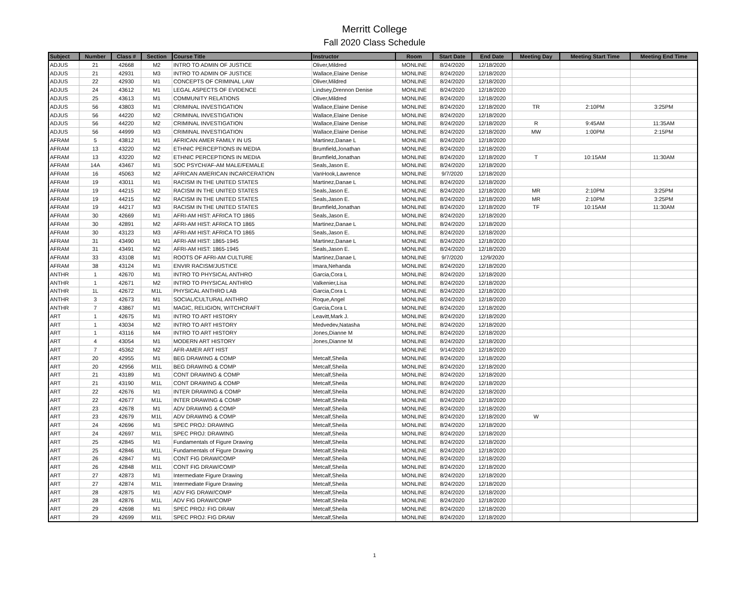Merritt College
Fall 2020 Class Schedule
| Subject | Number | Class # | Section | Course Title | Instructor | Room | Start Date | End Date | Meeting Day | Meeting Start Time | Meeting End Time |
| --- | --- | --- | --- | --- | --- | --- | --- | --- | --- | --- | --- |
| ADJUS | 21 | 42668 | M2 | INTRO TO ADMIN OF JUSTICE | Oliver,Mildred | MONLINE | 8/24/2020 | 12/18/2020 | | | |
| ADJUS | 21 | 42931 | M3 | INTRO TO ADMIN OF JUSTICE | Wallace,Elaine Denise | MONLINE | 8/24/2020 | 12/18/2020 | | | |
| ADJUS | 22 | 42930 | M1 | CONCEPTS OF CRIMINAL LAW | Oliver,Mildred | MONLINE | 8/24/2020 | 12/18/2020 | | | |
| ADJUS | 24 | 43612 | M1 | LEGAL ASPECTS OF EVIDENCE | Lindsey,Drennon Denise | MONLINE | 8/24/2020 | 12/18/2020 | | | |
| ADJUS | 25 | 43613 | M1 | COMMUNITY RELATIONS | Oliver,Mildred | MONLINE | 8/24/2020 | 12/18/2020 | | | |
| ADJUS | 56 | 43803 | M1 | CRIMINAL INVESTIGATION | Wallace,Elaine Denise | MONLINE | 8/24/2020 | 12/18/2020 | TR | 2:10PM | 3:25PM |
| ADJUS | 56 | 44220 | M2 | CRIMINAL INVESTIGATION | Wallace,Elaine Denise | MONLINE | 8/24/2020 | 12/18/2020 | | | |
| ADJUS | 56 | 44220 | M2 | CRIMINAL INVESTIGATION | Wallace,Elaine Denise | MONLINE | 8/24/2020 | 12/18/2020 | R | 9:45AM | 11:35AM |
| ADJUS | 56 | 44999 | M3 | CRIMINAL INVESTIGATION | Wallace,Elaine Denise | MONLINE | 8/24/2020 | 12/18/2020 | MW | 1:00PM | 2:15PM |
| AFRAM | 5 | 43812 | M1 | AFRICAN AMER FAMILY IN US | Martinez,Danae L | MONLINE | 8/24/2020 | 12/18/2020 | | | |
| AFRAM | 13 | 43220 | M2 | ETHNIC PERCEPTIONS IN MEDIA | Brumfield,Jonathan | MONLINE | 8/24/2020 | 12/18/2020 | | | |
| AFRAM | 13 | 43220 | M2 | ETHNIC PERCEPTIONS IN MEDIA | Brumfield,Jonathan | MONLINE | 8/24/2020 | 12/18/2020 | T | 10:15AM | 11:30AM |
| AFRAM | 14A | 43467 | M1 | SOC PSYCH/AF-AM MALE/FEMALE | Seals,Jason E. | MONLINE | 8/24/2020 | 12/18/2020 | | | |
| AFRAM | 16 | 45063 | M2 | AFRICAN AMERICAN INCARCERATION | VanHook,Lawrence | MONLINE | 9/7/2020 | 12/18/2020 | | | |
| AFRAM | 19 | 43011 | M1 | RACISM IN THE UNITED STATES | Martinez,Danae L | MONLINE | 8/24/2020 | 12/18/2020 | | | |
| AFRAM | 19 | 44215 | M2 | RACISM IN THE UNITED STATES | Seals,Jason E. | MONLINE | 8/24/2020 | 12/18/2020 | MR | 2:10PM | 3:25PM |
| AFRAM | 19 | 44215 | M2 | RACISM IN THE UNITED STATES | Seals,Jason E. | MONLINE | 8/24/2020 | 12/18/2020 | MR | 2:10PM | 3:25PM |
| AFRAM | 19 | 44217 | M3 | RACISM IN THE UNITED STATES | Brumfield,Jonathan | MONLINE | 8/24/2020 | 12/18/2020 | TF | 10:15AM | 11:30AM |
| AFRAM | 30 | 42669 | M1 | AFRI-AM HIST: AFRICA TO 1865 | Seals,Jason E. | MONLINE | 8/24/2020 | 12/18/2020 | | | |
| AFRAM | 30 | 42891 | M2 | AFRI-AM HIST: AFRICA TO 1865 | Martinez,Danae L | MONLINE | 8/24/2020 | 12/18/2020 | | | |
| AFRAM | 30 | 43123 | M3 | AFRI-AM HIST: AFRICA TO 1865 | Seals,Jason E. | MONLINE | 8/24/2020 | 12/18/2020 | | | |
| AFRAM | 31 | 43490 | M1 | AFRI-AM HIST: 1865-1945 | Martinez,Danae L | MONLINE | 8/24/2020 | 12/18/2020 | | | |
| AFRAM | 31 | 43491 | M2 | AFRI-AM HIST: 1865-1945 | Seals,Jason E. | MONLINE | 8/24/2020 | 12/18/2020 | | | |
| AFRAM | 33 | 43108 | M1 | ROOTS OF AFRI-AM CULTURE | Martinez,Danae L | MONLINE | 9/7/2020 | 12/9/2020 | | | |
| AFRAM | 38 | 43124 | M1 | ENVIR RACISM/JUSTICE | Imara,Nehanda | MONLINE | 8/24/2020 | 12/18/2020 | | | |
| ANTHR | 1 | 42670 | M1 | INTRO TO PHYSICAL ANTHRO | Garcia,Cora L | MONLINE | 8/24/2020 | 12/18/2020 | | | |
| ANTHR | 1 | 42671 | M2 | INTRO TO PHYSICAL ANTHRO | Valkenier,Lisa | MONLINE | 8/24/2020 | 12/18/2020 | | | |
| ANTHR | 1L | 42672 | M1L | PHYSICAL ANTHRO LAB | Garcia,Cora L | MONLINE | 8/24/2020 | 12/18/2020 | | | |
| ANTHR | 3 | 42673 | M1 | SOCIAL/CULTURAL ANTHRO | Roque,Angel | MONLINE | 8/24/2020 | 12/18/2020 | | | |
| ANTHR | 7 | 43867 | M1 | MAGIC, RELIGION, WITCHCRAFT | Garcia,Cora L | MONLINE | 8/24/2020 | 12/18/2020 | | | |
| ART | 1 | 42675 | M1 | INTRO TO ART HISTORY | Leavitt,Mark J. | MONLINE | 8/24/2020 | 12/18/2020 | | | |
| ART | 1 | 43034 | M2 | INTRO TO ART HISTORY | Medvedev,Natasha | MONLINE | 8/24/2020 | 12/18/2020 | | | |
| ART | 1 | 43116 | M4 | INTRO TO ART HISTORY | Jones,Dianne M | MONLINE | 8/24/2020 | 12/18/2020 | | | |
| ART | 4 | 43054 | M1 | MODERN ART HISTORY | Jones,Dianne M | MONLINE | 8/24/2020 | 12/18/2020 | | | |
| ART | 7 | 45362 | M2 | AFR-AMER ART HIST | | MONLINE | 9/14/2020 | 12/18/2020 | | | |
| ART | 20 | 42955 | M1 | BEG DRAWING & COMP | Metcalf,Sheila | MONLINE | 8/24/2020 | 12/18/2020 | | | |
| ART | 20 | 42956 | M1L | BEG DRAWING & COMP | Metcalf,Sheila | MONLINE | 8/24/2020 | 12/18/2020 | | | |
| ART | 21 | 43189 | M1 | CONT DRAWING & COMP | Metcalf,Sheila | MONLINE | 8/24/2020 | 12/18/2020 | | | |
| ART | 21 | 43190 | M1L | CONT DRAWING & COMP | Metcalf,Sheila | MONLINE | 8/24/2020 | 12/18/2020 | | | |
| ART | 22 | 42676 | M1 | INTER DRAWING & COMP | Metcalf,Sheila | MONLINE | 8/24/2020 | 12/18/2020 | | | |
| ART | 22 | 42677 | M1L | INTER DRAWING & COMP | Metcalf,Sheila | MONLINE | 8/24/2020 | 12/18/2020 | | | |
| ART | 23 | 42678 | M1 | ADV DRAWING & COMP | Metcalf,Sheila | MONLINE | 8/24/2020 | 12/18/2020 | | | |
| ART | 23 | 42679 | M1L | ADV DRAWING & COMP | Metcalf,Sheila | MONLINE | 8/24/2020 | 12/18/2020 | W | | |
| ART | 24 | 42696 | M1 | SPEC PROJ: DRAWING | Metcalf,Sheila | MONLINE | 8/24/2020 | 12/18/2020 | | | |
| ART | 24 | 42697 | M1L | SPEC PROJ: DRAWING | Metcalf,Sheila | MONLINE | 8/24/2020 | 12/18/2020 | | | |
| ART | 25 | 42845 | M1 | Fundamentals of Figure Drawing | Metcalf,Sheila | MONLINE | 8/24/2020 | 12/18/2020 | | | |
| ART | 25 | 42846 | M1L | Fundamentals of Figure Drawing | Metcalf,Sheila | MONLINE | 8/24/2020 | 12/18/2020 | | | |
| ART | 26 | 42847 | M1 | CONT FIG DRAW/COMP | Metcalf,Sheila | MONLINE | 8/24/2020 | 12/18/2020 | | | |
| ART | 26 | 42848 | M1L | CONT FIG DRAW/COMP | Metcalf,Sheila | MONLINE | 8/24/2020 | 12/18/2020 | | | |
| ART | 27 | 42873 | M1 | Intermediate Figure Drawing | Metcalf,Sheila | MONLINE | 8/24/2020 | 12/18/2020 | | | |
| ART | 27 | 42874 | M1L | Intermediate Figure Drawing | Metcalf,Sheila | MONLINE | 8/24/2020 | 12/18/2020 | | | |
| ART | 28 | 42875 | M1 | ADV FIG DRAW/COMP | Metcalf,Sheila | MONLINE | 8/24/2020 | 12/18/2020 | | | |
| ART | 28 | 42876 | M1L | ADV FIG DRAW/COMP | Metcalf,Sheila | MONLINE | 8/24/2020 | 12/18/2020 | | | |
| ART | 29 | 42698 | M1 | SPEC PROJ: FIG DRAW | Metcalf,Sheila | MONLINE | 8/24/2020 | 12/18/2020 | | | |
| ART | 29 | 42699 | M1L | SPEC PROJ: FIG DRAW | Metcalf,Sheila | MONLINE | 8/24/2020 | 12/18/2020 | | | |
1